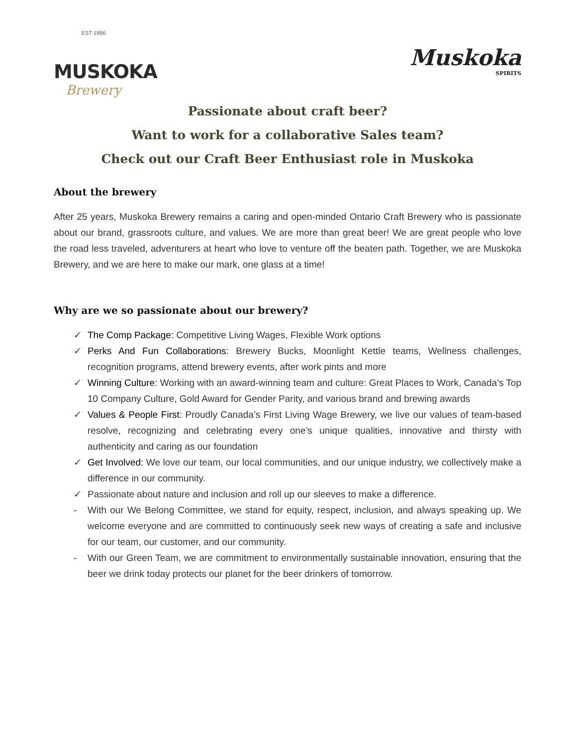EST 1996
MUSKOKA
Brewery
Muskoka
SPIRITS
Passionate about craft beer?
Want to work for a collaborative Sales team?
Check out our Craft Beer Enthusiast role in Muskoka
About the brewery
After 25 years, Muskoka Brewery remains a caring and open-minded Ontario Craft Brewery who is passionate about our brand, grassroots culture, and values. We are more than great beer! We are great people who love the road less traveled, adventurers at heart who love to venture off the beaten path. Together, we are Muskoka Brewery, and we are here to make our mark, one glass at a time!
Why are we so passionate about our brewery?
✓ The Comp Package: Competitive Living Wages, Flexible Work options
✓ Perks And Fun Collaborations: Brewery Bucks, Moonlight Kettle teams, Wellness challenges, recognition programs, attend brewery events, after work pints and more
✓ Winning Culture: Working with an award-winning team and culture: Great Places to Work, Canada’s Top 10 Company Culture, Gold Award for Gender Parity, and various brand and brewing awards
✓ Values & People First: Proudly Canada’s First Living Wage Brewery, we live our values of team-based resolve, recognizing and celebrating every one’s unique qualities, innovative and thirsty with authenticity and caring as our foundation
✓ Get Involved: We love our team, our local communities, and our unique industry, we collectively make a difference in our community.
✓ Passionate about nature and inclusion and roll up our sleeves to make a difference.
- With our We Belong Committee, we stand for equity, respect, inclusion, and always speaking up. We welcome everyone and are committed to continuously seek new ways of creating a safe and inclusive for our team, our customer, and our community.
- With our Green Team, we are commitment to environmentally sustainable innovation, ensuring that the beer we drink today protects our planet for the beer drinkers of tomorrow.